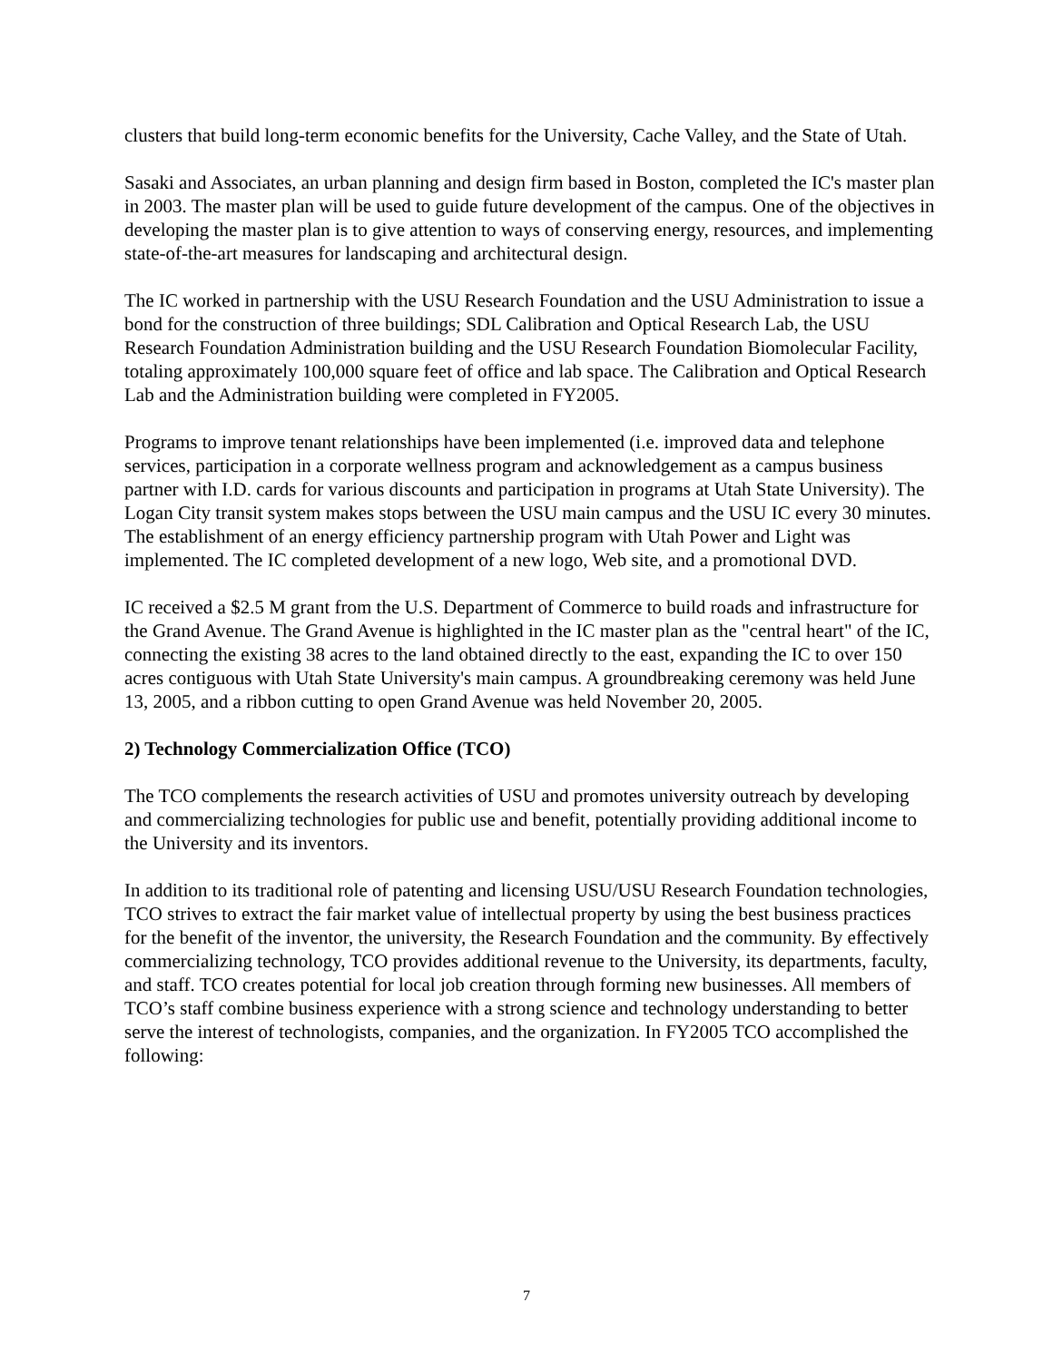clusters that build long-term economic benefits for the University, Cache Valley, and the State of Utah.
Sasaki and Associates, an urban planning and design firm based in Boston, completed the IC's master plan in 2003. The master plan will be used to guide future development of the campus. One of the objectives in developing the master plan is to give attention to ways of conserving energy, resources, and implementing state-of-the-art measures for landscaping and architectural design.
The IC worked in partnership with the USU Research Foundation and the USU Administration to issue a bond for the construction of three buildings; SDL Calibration and Optical Research Lab, the USU Research Foundation Administration building and the USU Research Foundation Biomolecular Facility, totaling approximately 100,000 square feet of office and lab space. The Calibration and Optical Research Lab and the Administration building were completed in FY2005.
Programs to improve tenant relationships have been implemented (i.e. improved data and telephone services, participation in a corporate wellness program and acknowledgement as a campus business partner with I.D. cards for various discounts and participation in programs at Utah State University). The Logan City transit system makes stops between the USU main campus and the USU IC every 30 minutes. The establishment of an energy efficiency partnership program with Utah Power and Light was implemented. The IC completed development of a new logo, Web site, and a promotional DVD.
IC received a $2.5 M grant from the U.S. Department of Commerce to build roads and infrastructure for the Grand Avenue. The Grand Avenue is highlighted in the IC master plan as the "central heart" of the IC, connecting the existing 38 acres to the land obtained directly to the east, expanding the IC to over 150 acres contiguous with Utah State University's main campus. A groundbreaking ceremony was held June 13, 2005, and a ribbon cutting to open Grand Avenue was held November 20, 2005.
2) Technology Commercialization Office (TCO)
The TCO complements the research activities of USU and promotes university outreach by developing and commercializing technologies for public use and benefit, potentially providing additional income to the University and its inventors.
In addition to its traditional role of patenting and licensing USU/USU Research Foundation technologies, TCO strives to extract the fair market value of intellectual property by using the best business practices for the benefit of the inventor, the university, the Research Foundation and the community. By effectively commercializing technology, TCO provides additional revenue to the University, its departments, faculty, and staff. TCO creates potential for local job creation through forming new businesses. All members of TCO’s staff combine business experience with a strong science and technology understanding to better serve the interest of technologists, companies, and the organization. In FY2005 TCO accomplished the following:
7